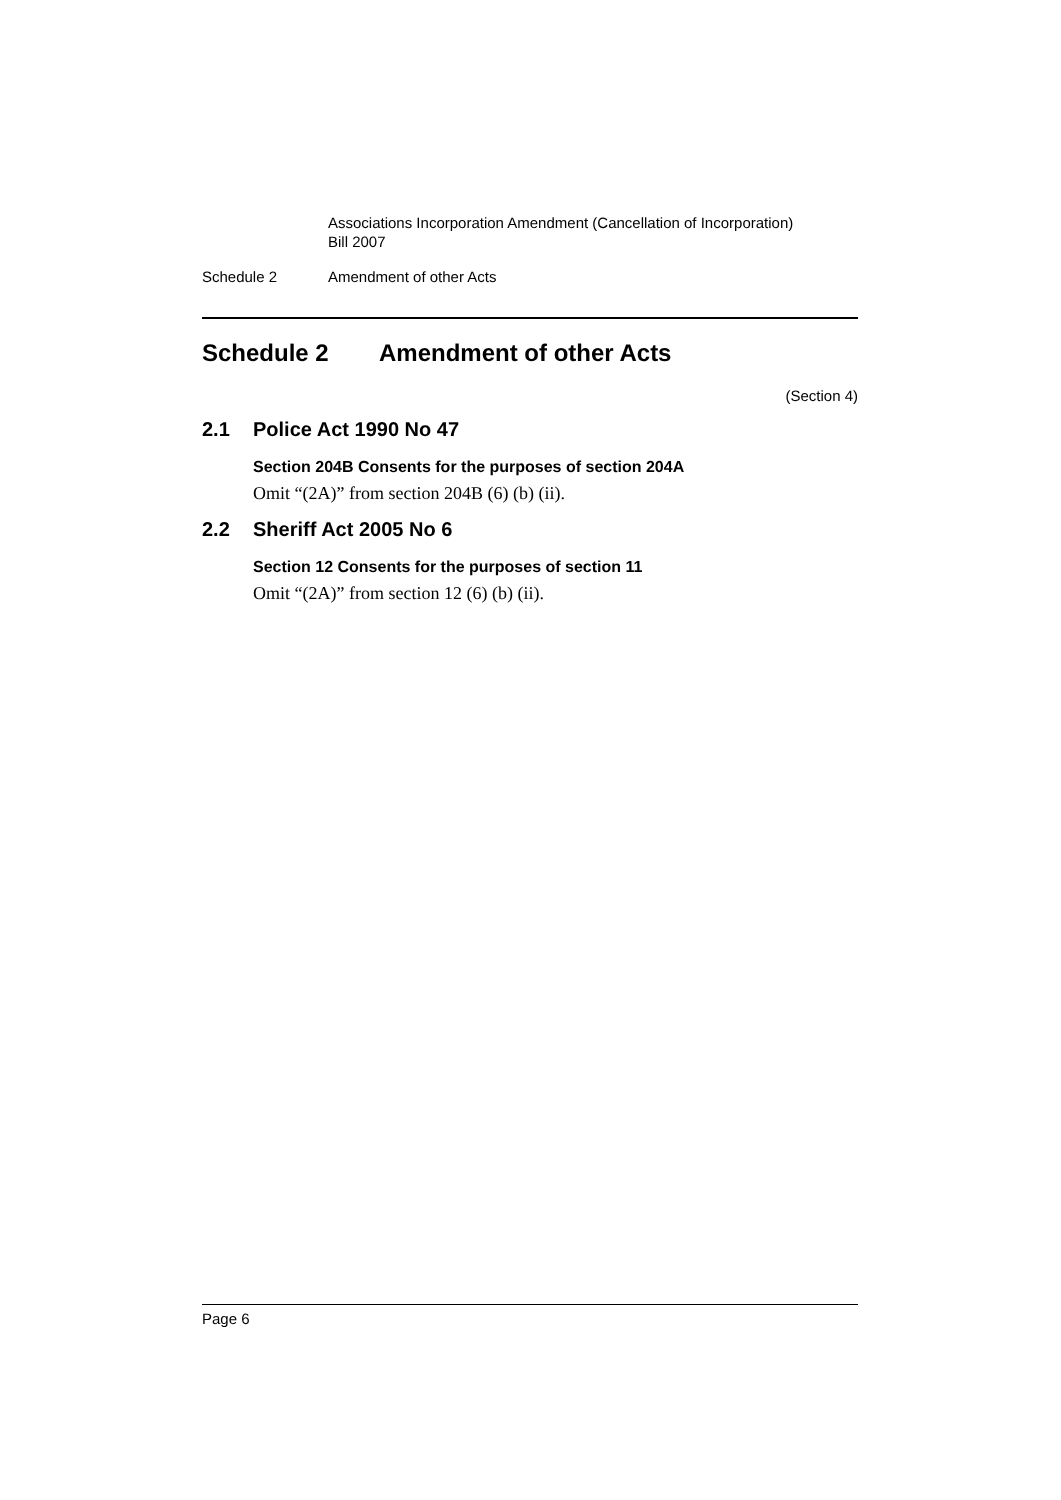Associations Incorporation Amendment (Cancellation of Incorporation)
Bill 2007
Schedule 2 Amendment of other Acts
Schedule 2 Amendment of other Acts
(Section 4)
2.1 Police Act 1990 No 47
Section 204B Consents for the purposes of section 204A
Omit “(2A)” from section 204B (6) (b) (ii).
2.2 Sheriff Act 2005 No 6
Section 12 Consents for the purposes of section 11
Omit “(2A)” from section 12 (6) (b) (ii).
Page 6